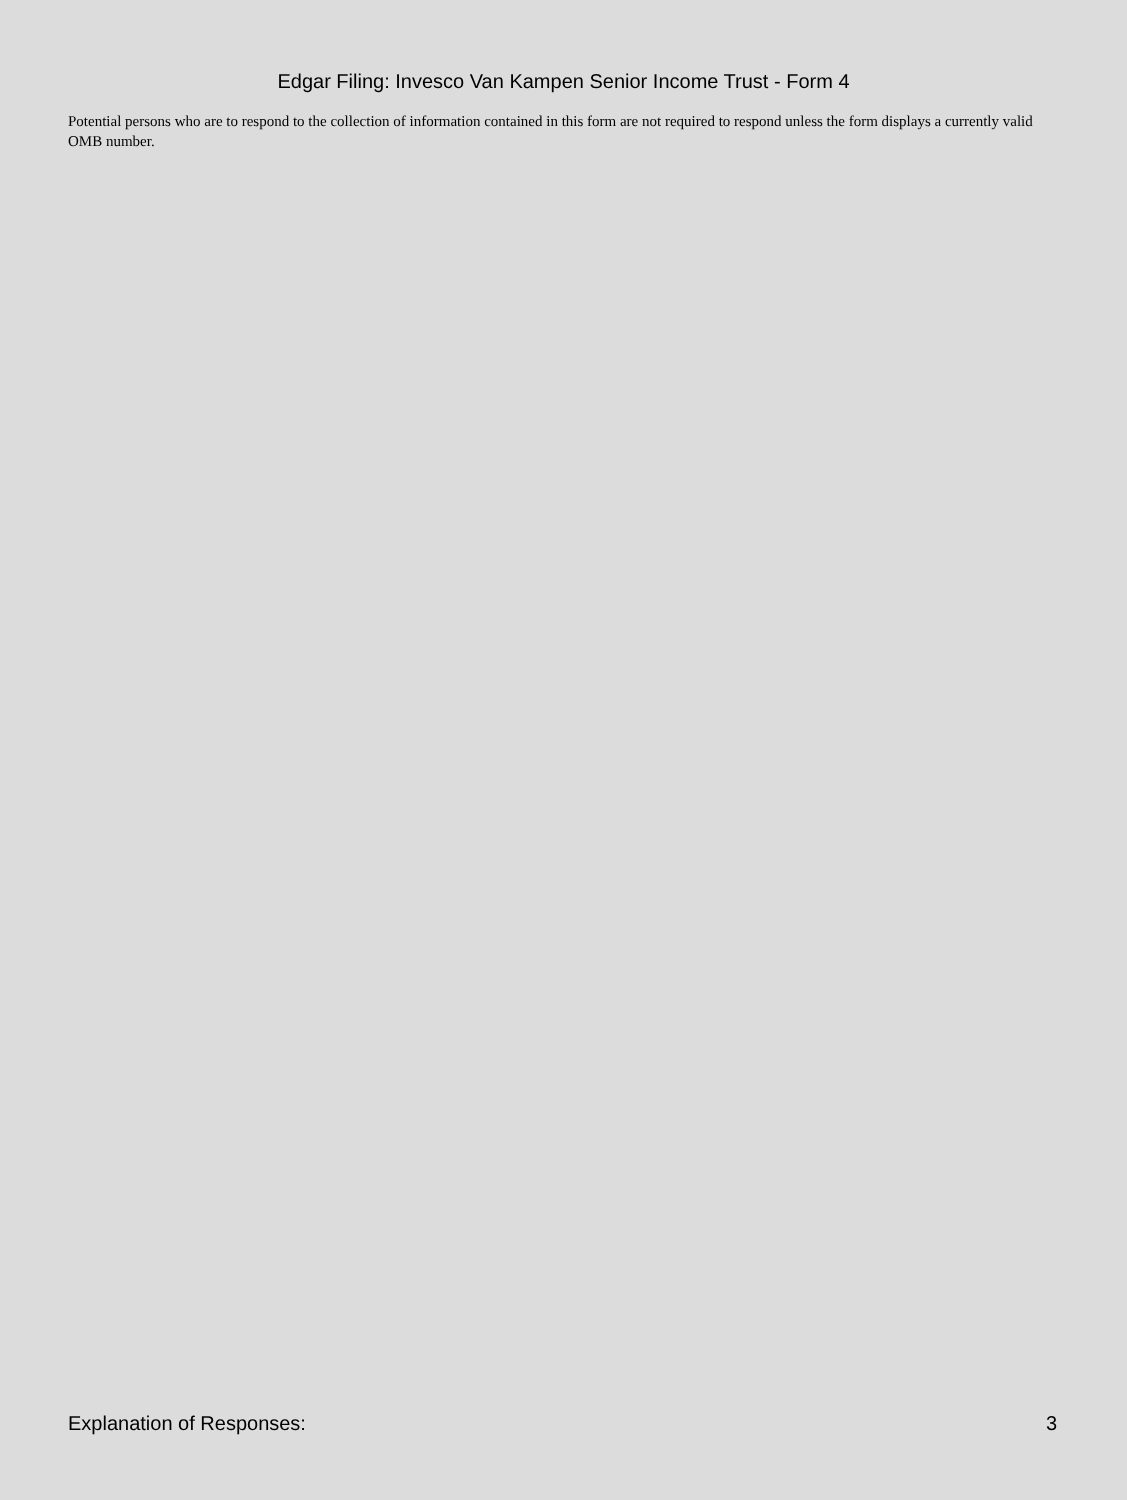Edgar Filing: Invesco Van Kampen Senior Income Trust - Form 4
Potential persons who are to respond to the collection of information contained in this form are not required to respond unless the form displays a currently valid OMB number.
Explanation of Responses: 3